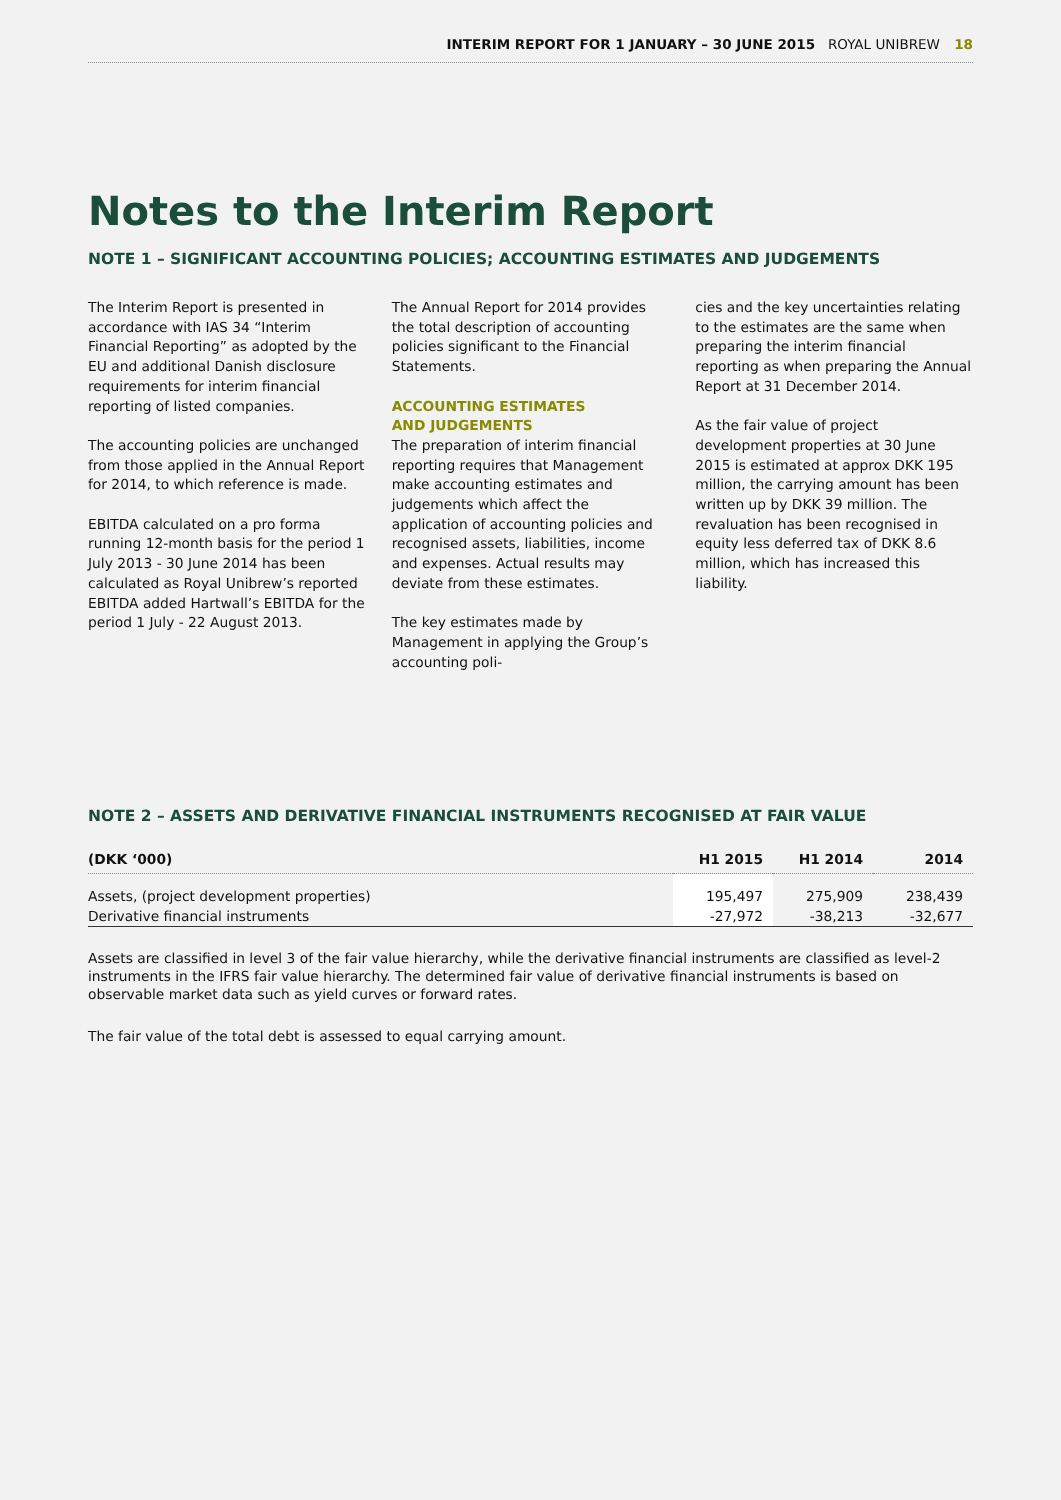INTERIM REPORT FOR 1 JANUARY – 30 JUNE 2015 ROYAL UNIBREW 18
Notes to the Interim Report
NOTE 1 – SIGNIFICANT ACCOUNTING POLICIES; ACCOUNTING ESTIMATES AND JUDGEMENTS
The Interim Report is presented in accordance with IAS 34 “Interim Financial Reporting” as adopted by the EU and additional Danish disclosure requirements for interim financial reporting of listed companies.
The accounting policies are unchanged from those applied in the Annual Report for 2014, to which reference is made.
EBITDA calculated on a pro forma running 12-month basis for the period 1 July 2013 - 30 June 2014 has been calculated as Royal Unibrew’s reported EBITDA added Hartwall’s EBITDA for the period 1 July - 22 August 2013.
The Annual Report for 2014 provides the total description of accounting policies significant to the Financial Statements.
ACCOUNTING ESTIMATES
AND JUDGEMENTS
The preparation of interim financial reporting requires that Management make accounting estimates and judgements which affect the application of accounting policies and recognised assets, liabilities, income and expenses. Actual results may deviate from these estimates.
The key estimates made by Management in applying the Group’s accounting poli-
cies and the key uncertainties relating to the estimates are the same when preparing the interim financial reporting as when preparing the Annual Report at 31 December 2014.
As the fair value of project development properties at 30 June 2015 is estimated at approx DKK 195 million, the carrying amount has been written up by DKK 39 million. The revaluation has been recognised in equity less deferred tax of DKK 8.6 million, which has increased this liability.
NOTE 2 – ASSETS AND DERIVATIVE FINANCIAL INSTRUMENTS RECOGNISED AT FAIR VALUE
| (DKK ‘000) | H1 2015 | H1 2014 | 2014 |
| --- | --- | --- | --- |
| Assets, (project development properties) | 195,497 | 275,909 | 238,439 |
| Derivative financial instruments | -27,972 | -38,213 | -32,677 |
Assets are classified in level 3 of the fair value hierarchy, while the derivative financial instruments are classified as level-2 instruments in the IFRS fair value hierarchy. The determined fair value of derivative financial instruments is based on observable market data such as yield curves or forward rates.
The fair value of the total debt is assessed to equal carrying amount.